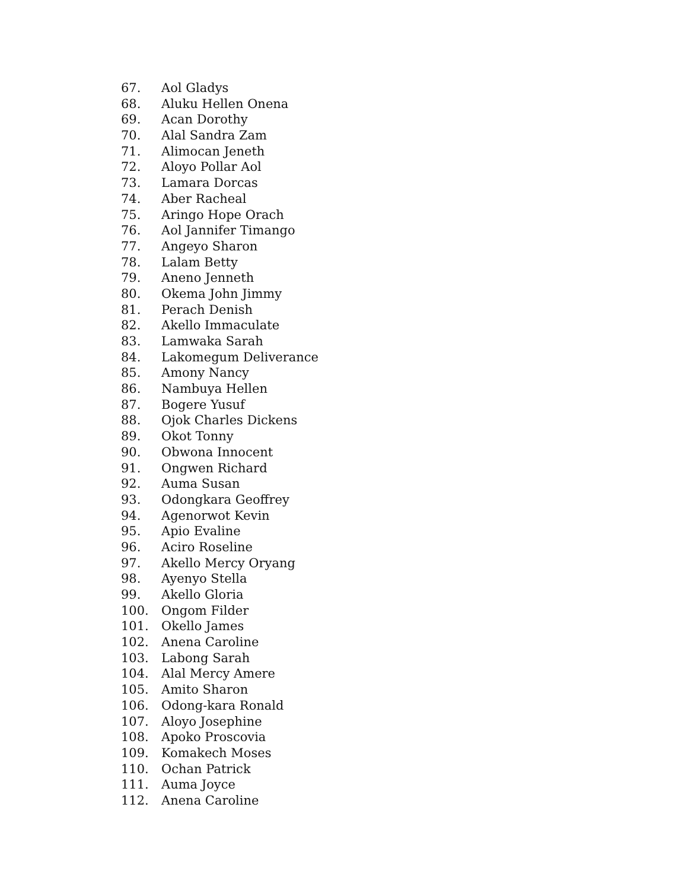67. Aol Gladys
68. Aluku Hellen Onena
69. Acan Dorothy
70. Alal Sandra Zam
71. Alimocan Jeneth
72. Aloyo Pollar Aol
73. Lamara Dorcas
74. Aber Racheal
75. Aringo Hope Orach
76. Aol Jannifer Timango
77. Angeyo Sharon
78. Lalam Betty
79. Aneno Jenneth
80. Okema John Jimmy
81. Perach Denish
82. Akello Immaculate
83. Lamwaka Sarah
84. Lakomegum Deliverance
85. Amony Nancy
86. Nambuya Hellen
87. Bogere Yusuf
88. Ojok Charles Dickens
89. Okot Tonny
90. Obwona Innocent
91. Ongwen Richard
92. Auma Susan
93. Odongkara Geoffrey
94. Agenorwot Kevin
95. Apio Evaline
96. Aciro Roseline
97. Akello Mercy Oryang
98. Ayenyo Stella
99. Akello Gloria
100. Ongom Filder
101. Okello James
102. Anena Caroline
103. Labong Sarah
104. Alal Mercy Amere
105. Amito Sharon
106. Odong-kara Ronald
107. Aloyo Josephine
108. Apoko Proscovia
109. Komakech Moses
110. Ochan Patrick
111. Auma Joyce
112. Anena Caroline